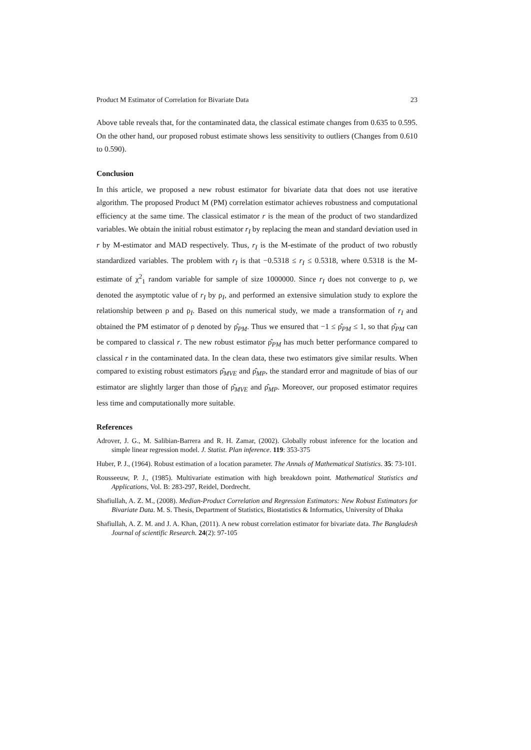Product M Estimator of Correlation for Bivariate Data 23
Above table reveals that, for the contaminated data, the classical estimate changes from 0.635 to 0.595. On the other hand, our proposed robust estimate shows less sensitivity to outliers (Changes from 0.610 to 0.590).
Conclusion
In this article, we proposed a new robust estimator for bivariate data that does not use iterative algorithm. The proposed Product M (PM) correlation estimator achieves robustness and computational efficiency at the same time. The classical estimator r is the mean of the product of two standardized variables. We obtain the initial robust estimator r<sub>I</sub> by replacing the mean and standard deviation used in r by M-estimator and MAD respectively. Thus, r<sub>I</sub> is the M-estimate of the product of two robustly standardized variables. The problem with r<sub>I</sub> is that −0.5318 ≤ r<sub>I</sub> ≤ 0.5318, where 0.5318 is the M-estimate of χ<sup>2</sup><sub>1</sub> random variable for sample of size 1000000. Since r<sub>I</sub> does not converge to ρ, we denoted the asymptotic value of r<sub>I</sub> by ρ<sub>I</sub>, and performed an extensive simulation study to explore the relationship between ρ and ρ<sub>I</sub>. Based on this numerical study, we made a transformation of r<sub>I</sub> and obtained the PM estimator of ρ denoted by ρ̂<sub>PM</sub>. Thus we ensured that −1 ≤ ρ̂<sub>PM</sub> ≤ 1, so that ρ̂<sub>PM</sub> can be compared to classical r. The new robust estimator ρ̂<sub>PM</sub> has much better performance compared to classical r in the contaminated data. In the clean data, these two estimators give similar results. When compared to existing robust estimators ρ̂<sub>MVE</sub> and ρ̂<sub>MP</sub>, the standard error and magnitude of bias of our estimator are slightly larger than those of ρ̂<sub>MVE</sub> and ρ̂<sub>MP</sub>. Moreover, our proposed estimator requires less time and computationally more suitable.
References
Adrover, J. G., M. Salibian-Barrera and R. H. Zamar, (2002). Globally robust inference for the location and simple linear regression model. J. Statist. Plan inference. 119: 353-375
Huber, P. J., (1964). Robust estimation of a location parameter. The Annals of Mathematical Statistics. 35: 73-101.
Rousseeuw, P. J., (1985). Multivariate estimation with high breakdown point. Mathematical Statistics and Applications, Vol. B: 283-297, Reidel, Dordrecht.
Shafiullah, A. Z. M., (2008). Median-Product Correlation and Regression Estimators: New Robust Estimators for Bivariate Data. M. S. Thesis, Department of Statistics, Biostatistics & Informatics, University of Dhaka
Shafiullah, A. Z. M. and J. A. Khan, (2011). A new robust correlation estimator for bivariate data. The Bangladesh Journal of scientific Research. 24(2): 97-105